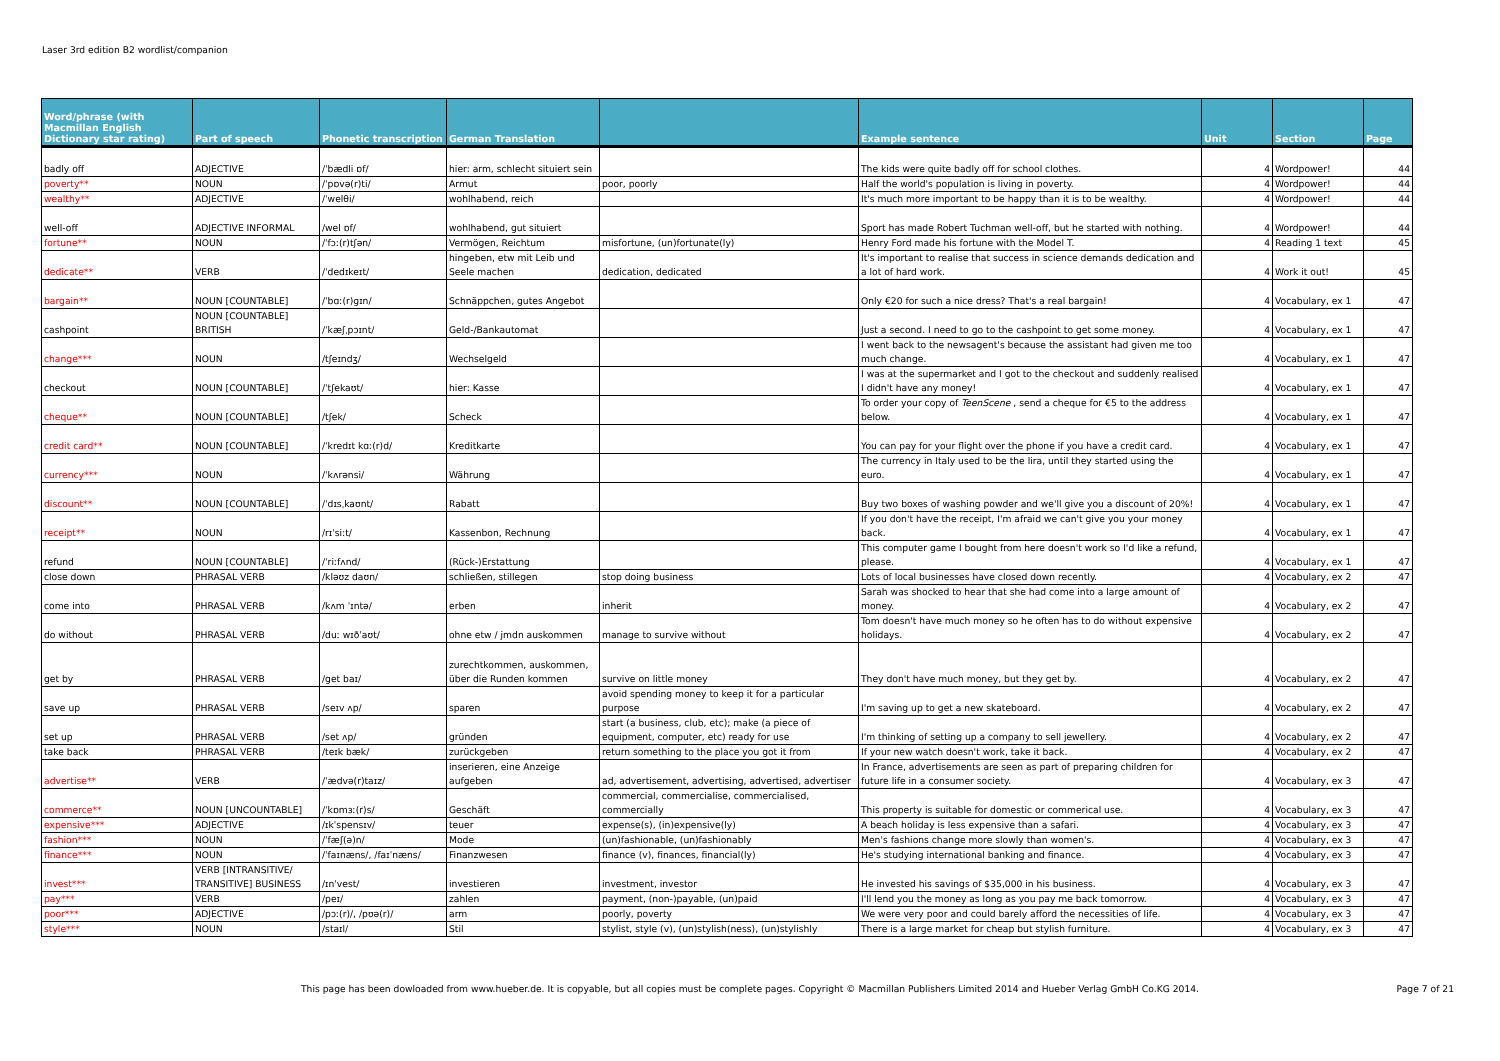Laser 3rd edition B2 wordlist/companion
| Word/phrase (with Macmillan English Dictionary star rating) | Part of speech | Phonetic transcription | German Translation | | Example sentence | Unit | Section | Page |
| --- | --- | --- | --- | --- | --- | --- | --- | --- |
| badly off | ADJECTIVE | /ˈbædli ɒf/ | hier: arm, schlecht situiert sein | | The kids were quite badly off for school clothes. | 4 | Wordpower! | 44 |
| poverty** | NOUN | /ˈpɒvə(r)ti/ | Armut | poor, poorly | Half the world's population is living in poverty. | 4 | Wordpower! | 44 |
| wealthy** | ADJECTIVE | /ˈwelθi/ | wohlhabend, reich | | It's much more important to be happy than it is to be wealthy. | 4 | Wordpower! | 44 |
| well-off | ADJECTIVE INFORMAL | /wel ɒf/ | wohlhabend, gut situiert | | Sport has made Robert Tuchman well-off, but he started with nothing. | 4 | Wordpower! | 44 |
| fortune** | NOUN | /ˈfɔː(r)tʃən/ | Vermögen, Reichtum | misfortune, (un)fortunate(ly) | Henry Ford made his fortune with the Model T. | 4 | Reading 1 text | 45 |
| dedicate** | VERB | /ˈdedɪkeɪt/ | hingeben, etw mit Leib und Seele machen | dedication, dedicated | It's important to realise that success in science demands dedication and a lot of hard work. | 4 | Work it out! | 45 |
| bargain** | NOUN [COUNTABLE] | /ˈbɑː(r)ɡɪn/ | Schnäppchen, gutes Angebot | | Only €20 for such a nice dress? That's a real bargain! | 4 | Vocabulary, ex 1 | 47 |
| cashpoint | NOUN [COUNTABLE] BRITISH | /ˈkæʃˌpɔɪnt/ | Geld-/Bankautomat | | Just a second. I need to go to the cashpoint to get some money. | 4 | Vocabulary, ex 1 | 47 |
| change*** | NOUN | /tʃeɪndʒ/ | Wechselgeld | | I went back to the newsagent's because the assistant had given me too much change. | 4 | Vocabulary, ex 1 | 47 |
| checkout | NOUN [COUNTABLE] | /ˈtʃekaʊt/ | hier: Kasse | | I was at the supermarket and I got to the checkout and suddenly realised I didn't have any money! | 4 | Vocabulary, ex 1 | 47 |
| cheque** | NOUN [COUNTABLE] | /tʃek/ | Scheck | | To order your copy of TeenScene , send a cheque for €5 to the address below. | 4 | Vocabulary, ex 1 | 47 |
| credit card** | NOUN [COUNTABLE] | /ˈkredɪt kɑː(r)d/ | Kreditkarte | | You can pay for your flight over the phone if you have a credit card. | 4 | Vocabulary, ex 1 | 47 |
| currency*** | NOUN | /ˈkʌrənsi/ | Währung | | The currency in Italy used to be the lira, until they started using the euro. | 4 | Vocabulary, ex 1 | 47 |
| discount** | NOUN [COUNTABLE] | /ˈdɪsˌkaʊnt/ | Rabatt | | Buy two boxes of washing powder and we'll give you a discount of 20%! | 4 | Vocabulary, ex 1 | 47 |
| receipt** | NOUN | /rɪˈsiːt/ | Kassenbon, Rechnung | | If you don't have the receipt, I'm afraid we can't give you your money back. | 4 | Vocabulary, ex 1 | 47 |
| refund | NOUN [COUNTABLE] | /ˈriːfʌnd/ | (Rück-)Erstattung | | This computer game I bought from here doesn't work so I'd like a refund, please. | 4 | Vocabulary, ex 1 | 47 |
| close down | PHRASAL VERB | /kləʊz daʊn/ | schließen, stillegen | stop doing business | Lots of local businesses have closed down recently. | 4 | Vocabulary, ex 2 | 47 |
| come into | PHRASAL VERB | /kʌm ˈɪntə/ | erben | inherit | Sarah was shocked to hear that she had come into a large amount of money. | 4 | Vocabulary, ex 2 | 47 |
| do without | PHRASAL VERB | /duː wɪðˈaʊt/ | ohne etw / jmdn auskommen | manage to survive without | Tom doesn't have much money so he often has to do without expensive holidays. | 4 | Vocabulary, ex 2 | 47 |
| get by | PHRASAL VERB | /get baɪ/ | zurechtkommen, auskommen, über die Runden kommen | survive on little money | They don't have much money, but they get by. | 4 | Vocabulary, ex 2 | 47 |
| save up | PHRASAL VERB | /seɪv ʌp/ | sparen | avoid spending money to keep it for a particular purpose | I'm saving up to get a new skateboard. | 4 | Vocabulary, ex 2 | 47 |
| set up | PHRASAL VERB | /set ʌp/ | gründen | start (a business, club, etc); make (a piece of equipment, computer, etc) ready for use | I'm thinking of setting up a company to sell jewellery. | 4 | Vocabulary, ex 2 | 47 |
| take back | PHRASAL VERB | /teɪk bæk/ | zurückgeben | return something to the place you got it from | If your new watch doesn't work, take it back. | 4 | Vocabulary, ex 2 | 47 |
| advertise** | VERB | /ˈædvə(r)taɪz/ | inserieren, eine Anzeige aufgeben | ad, advertisement, advertising, advertised, advertiser | In France, advertisements are seen as part of preparing children for future life in a consumer society. | 4 | Vocabulary, ex 3 | 47 |
| commerce** | NOUN [UNCOUNTABLE] | /ˈkɒmɜː(r)s/ | Geschäft | commercial, commercialise, commercialised, commercially | This property is suitable for domestic or commerical use. | 4 | Vocabulary, ex 3 | 47 |
| expensive*** | ADJECTIVE | /ɪkˈspensɪv/ | teuer | expense(s), (in)expensive(ly) | A beach holiday is less expensive than a safari. | 4 | Vocabulary, ex 3 | 47 |
| fashion*** | NOUN | /ˈfæʃ(ə)n/ | Mode | (un)fashionable, (un)fashionably | Men's fashions change more slowly than women's. | 4 | Vocabulary, ex 3 | 47 |
| finance*** | NOUN | /ˈfaɪnæns/, /faɪˈnæns/ | Finanzwesen | finance (v), finances, financial(ly) | He's studying international banking and finance. | 4 | Vocabulary, ex 3 | 47 |
| invest*** | VERB [INTRANSITIVE/ TRANSITIVE] BUSINESS | /ɪnˈvest/ | investieren | investment, investor | He invested his savings of $35,000 in his business. | 4 | Vocabulary, ex 3 | 47 |
| pay*** | VERB | /peɪ/ | zahlen | payment, (non-)payable, (un)paid | I'll lend you the money as long as you pay me back tomorrow. | 4 | Vocabulary, ex 3 | 47 |
| poor*** | ADJECTIVE | /pɔː(r)/, /pʊə(r)/ | arm | poorly, poverty | We were very poor and could barely afford the necessities of life. | 4 | Vocabulary, ex 3 | 47 |
| style*** | NOUN | /staɪl/ | Stil | stylist, style (v), (un)stylish(ness), (un)stylishly | There is a large market for cheap but stylish furniture. | 4 | Vocabulary, ex 3 | 47 |
This page has been dowloaded from www.hueber.de. It is copyable, but all copies must be complete pages. Copyright © Macmillan Publishers Limited 2014 and Hueber Verlag GmbH Co.KG 2014.
Page 7 of 21